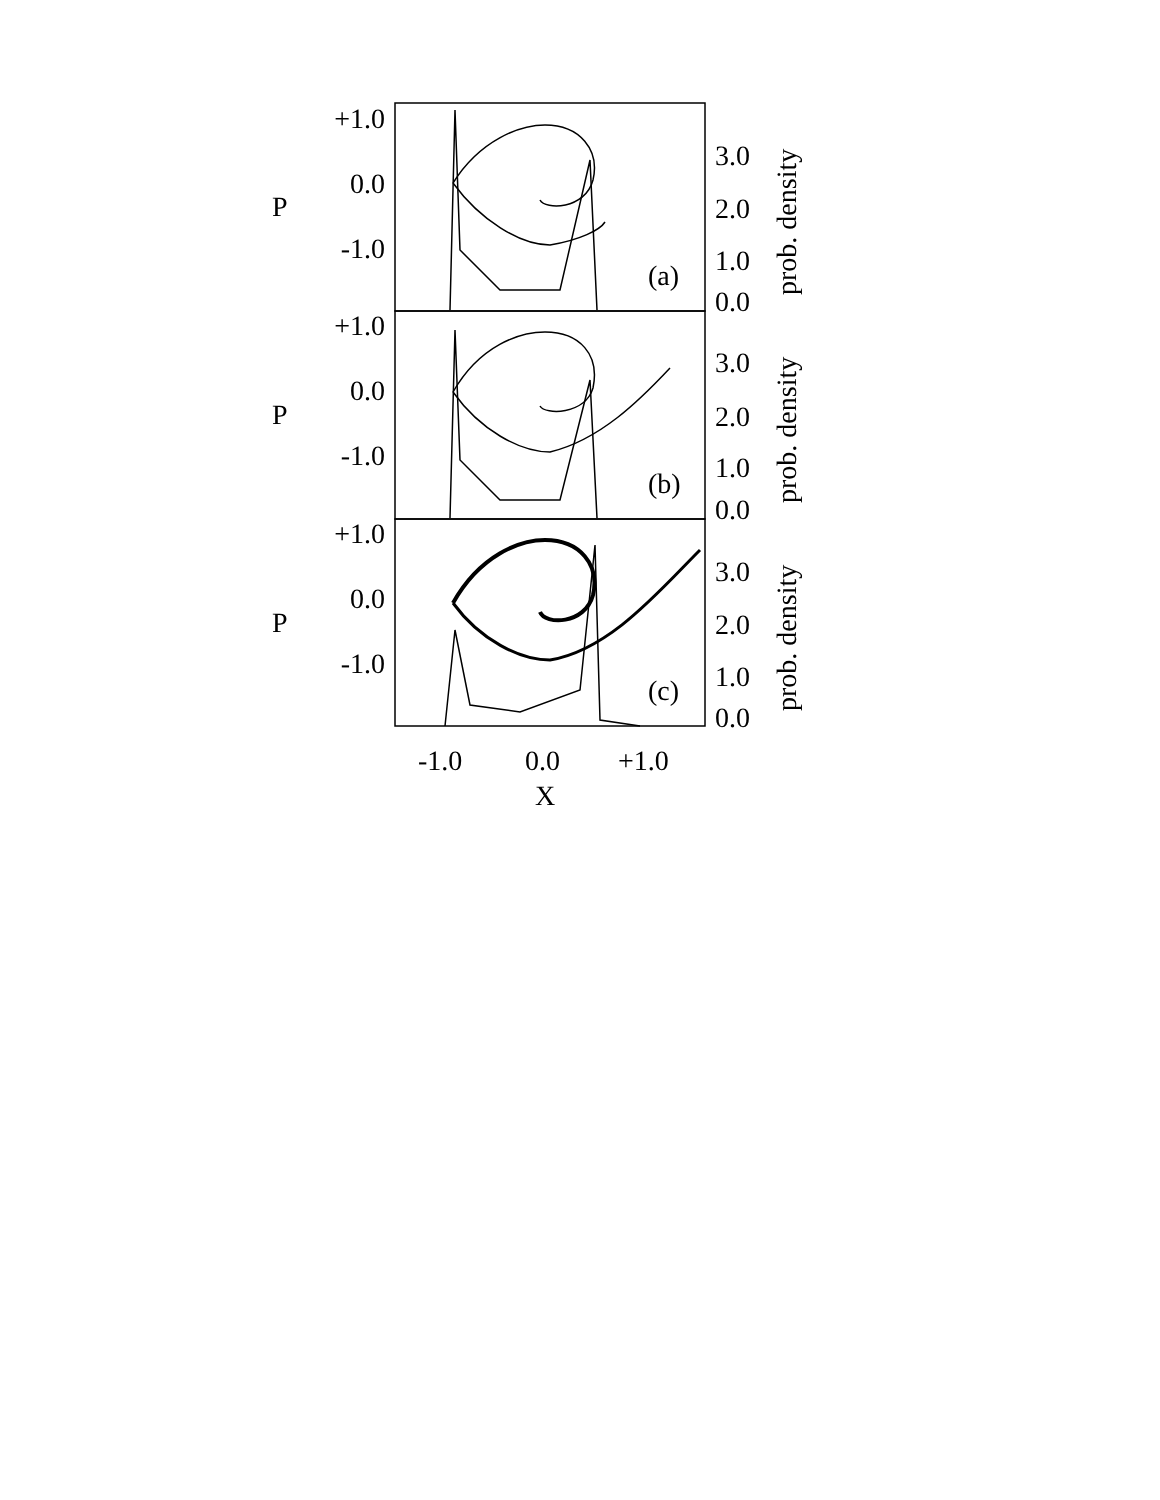+1.0
0.0
-1.0
+1.0
0.0
-1.0
+1.0
0.0
-1.0
3.0
2.0
1.0
0.0
3.0
2.0
1.0
0.0
3.0
2.0
1.0
0.0
(a)
(b)
(c)
P
P
P
prob. density
prob. density
prob. density
-1.0
0.0
+1.0
X